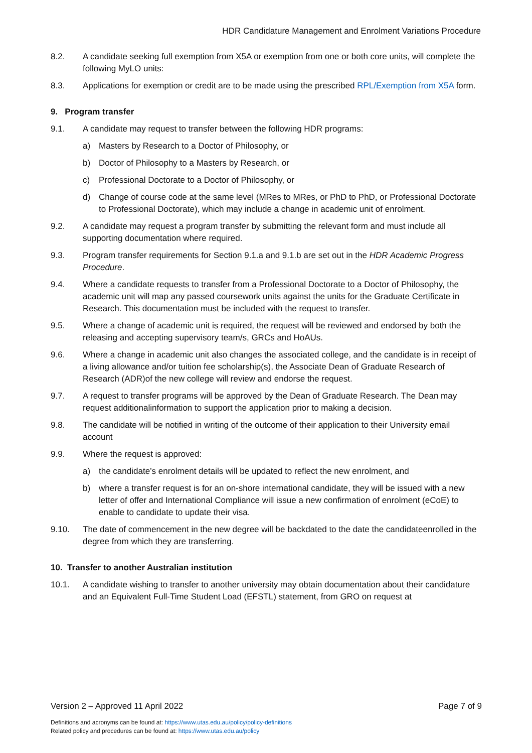HDR Candidature Management and Enrolment Variations Procedure
8.2. A candidate seeking full exemption from X5A or exemption from one or both core units, will complete the following MyLO units:
8.3. Applications for exemption or credit are to be made using the prescribed RPL/Exemption from X5A form.
9. Program transfer
9.1. A candidate may request to transfer between the following HDR programs:
a) Masters by Research to a Doctor of Philosophy, or
b) Doctor of Philosophy to a Masters by Research, or
c) Professional Doctorate to a Doctor of Philosophy, or
d) Change of course code at the same level (MRes to MRes, or PhD to PhD, or Professional Doctorate to Professional Doctorate), which may include a change in academic unit of enrolment.
9.2. A candidate may request a program transfer by submitting the relevant form and must include all supporting documentation where required.
9.3. Program transfer requirements for Section 9.1.a and 9.1.b are set out in the HDR Academic Progress Procedure.
9.4. Where a candidate requests to transfer from a Professional Doctorate to a Doctor of Philosophy, the academic unit will map any passed coursework units against the units for the Graduate Certificate in Research. This documentation must be included with the request to transfer.
9.5. Where a change of academic unit is required, the request will be reviewed and endorsed by both the releasing and accepting supervisory team/s, GRCs and HoAUs.
9.6. Where a change in academic unit also changes the associated college, and the candidate is in receipt of a living allowance and/or tuition fee scholarship(s), the Associate Dean of Graduate Research of Research (ADR)of the new college will review and endorse the request.
9.7. A request to transfer programs will be approved by the Dean of Graduate Research. The Dean may request additionalinformation to support the application prior to making a decision.
9.8. The candidate will be notified in writing of the outcome of their application to their University email account
9.9. Where the request is approved:
a) the candidate’s enrolment details will be updated to reflect the new enrolment, and
b) where a transfer request is for an on-shore international candidate, they will be issued with a new letter of offer and International Compliance will issue a new confirmation of enrolment (eCoE) to enable to candidate to update their visa.
9.10. The date of commencement in the new degree will be backdated to the date the candidateenrolled in the degree from which they are transferring.
10. Transfer to another Australian institution
10.1. A candidate wishing to transfer to another university may obtain documentation about their candidature and an Equivalent Full-Time Student Load (EFSTL) statement, from GRO on request at
Version 2 – Approved 11 April 2022 Page 7 of 9
Definitions and acronyms can be found at: https://www.utas.edu.au/policy/policy-definitions
Related policy and procedures can be found at: https://www.utas.edu.au/policy